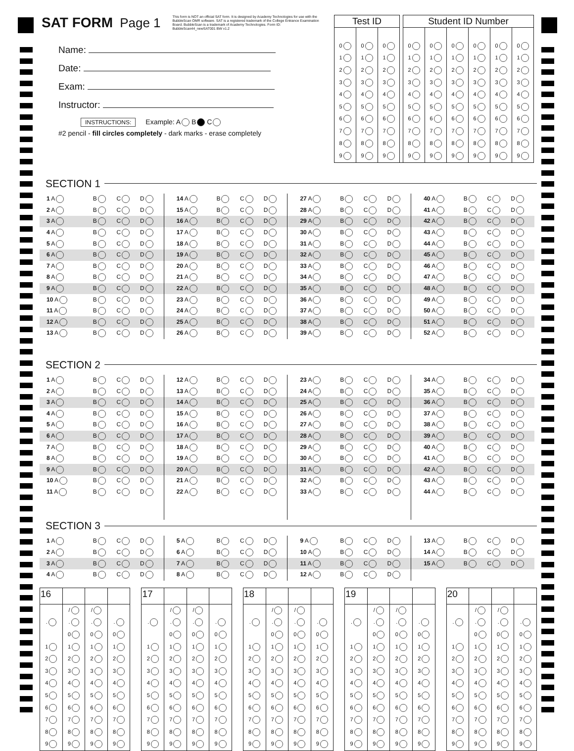SAT FORM Page 1
This form is NOT an official SAT form. It is designed by Academy Technologies for use with the BubbleScan OMR software. SAT is a registered trademark of the College Entrance Examination Board. BubbleScan is a trademark of Academy Technologies. Form ID: BubbleScan44_newSAT001 BW v1.2
Name:
Date:
Exam:
Instructor:
INSTRUCTIONS: Example: A B C
#2 pencil - fill circles completely - dark marks - erase completely
| Test ID | | | | Student ID Number | | | | | |
| 0 | 0 | 0 | | 0 | 0 | 0 | 0 | 0 | 0 |
| 1 | 1 | 1 | | 1 | 1 | 1 | 1 | 1 | 1 |
| 2 | 2 | 2 | | 2 | 2 | 2 | 2 | 2 | 2 |
| 3 | 3 | 3 | | 3 | 3 | 3 | 3 | 3 | 3 |
| 4 | 4 | 4 | | 4 | 4 | 4 | 4 | 4 | 4 |
| 5 | 5 | 5 | | 5 | 5 | 5 | 5 | 5 | 5 |
| 6 | 6 | 6 | | 6 | 6 | 6 | 6 | 6 | 6 |
| 7 | 7 | 7 | | 7 | 7 | 7 | 7 | 7 | 7 |
| 8 | 8 | 8 | | 8 | 8 | 8 | 8 | 8 | 8 |
| 9 | 9 | 9 | | 9 | 9 | 9 | 9 | 9 | 9 |
SECTION 1
| 1 A | B | C | D | 14 A | B | C | D | 27 A | B | C | D | 40 A | B | C | D |
| 2 A | B | C | D | 15 A | B | C | D | 28 A | B | C | D | 41 A | B | C | D |
| 3 A | B | C | D | 16 A | B | C | D | 29 A | B | C | D | 42 A | B | C | D |
| 4 A | B | C | D | 17 A | B | C | D | 30 A | B | C | D | 43 A | B | C | D |
| 5 A | B | C | D | 18 A | B | C | D | 31 A | B | C | D | 44 A | B | C | D |
| 6 A | B | C | D | 19 A | B | C | D | 32 A | B | C | D | 45 A | B | C | D |
| 7 A | B | C | D | 20 A | B | C | D | 33 A | B | C | D | 46 A | B | C | D |
| 8 A | B | C | D | 21 A | B | C | D | 34 A | B | C | D | 47 A | B | C | D |
| 9 A | B | C | D | 22 A | B | C | D | 35 A | B | C | D | 48 A | B | C | D |
| 10 A | B | C | D | 23 A | B | C | D | 36 A | B | C | D | 49 A | B | C | D |
| 11 A | B | C | D | 24 A | B | C | D | 37 A | B | C | D | 50 A | B | C | D |
| 12 A | B | C | D | 25 A | B | C | D | 38 A | B | C | D | 51 A | B | C | D |
| 13 A | B | C | D | 26 A | B | C | D | 39 A | B | C | D | 52 A | B | C | D |
SECTION 2
| 1 A | B | C | D | 12 A | B | C | D | 23 A | B | C | D | 34 A | B | C | D |
| 2 A | B | C | D | 13 A | B | C | D | 24 A | B | C | D | 35 A | B | C | D |
| 3 A | B | C | D | 14 A | B | C | D | 25 A | B | C | D | 36 A | B | C | D |
| 4 A | B | C | D | 15 A | B | C | D | 26 A | B | C | D | 37 A | B | C | D |
| 5 A | B | C | D | 16 A | B | C | D | 27 A | B | C | D | 38 A | B | C | D |
| 6 A | B | C | D | 17 A | B | C | D | 28 A | B | C | D | 39 A | B | C | D |
| 7 A | B | C | D | 18 A | B | C | D | 29 A | B | C | D | 40 A | B | C | D |
| 8 A | B | C | D | 19 A | B | C | D | 30 A | B | C | D | 41 A | B | C | D |
| 9 A | B | C | D | 20 A | B | C | D | 31 A | B | C | D | 42 A | B | C | D |
| 10 A | B | C | D | 21 A | B | C | D | 32 A | B | C | D | 43 A | B | C | D |
| 11 A | B | C | D | 22 A | B | C | D | 33 A | B | C | D | 44 A | B | C | D |
SECTION 3
| 1 A | B | C | D | 5 A | B | C | D | 9 A | B | C | D | 13 A | B | C | D |
| 2 A | B | C | D | 6 A | B | C | D | 10 A | B | C | D | 14 A | B | C | D |
| 3 A | B | C | D | 7 A | B | C | D | 11 A | B | C | D | 15 A | B | C | D |
| 4 A | B | C | D | 8 A | B | C | D | 12 A | B | C | D | | | | |
| 16 | | | |
| --- | --- | --- | --- |
| | / | / | |
| . | . | . | . |
| | 0 | 0 | 0 |
| 1 | 1 | 1 | 1 |
| 2 | 2 | 2 | 2 |
| 3 | 3 | 3 | 3 |
| 4 | 4 | 4 | 4 |
| 5 | 5 | 5 | 5 |
| 6 | 6 | 6 | 6 |
| 7 | 7 | 7 | 7 |
| 8 | 8 | 8 | 8 |
| 9 | 9 | 9 | 9 |
| 17 | | | |
| --- | --- | --- | --- |
| | / | / | |
| . | . | . | . |
| | 0 | 0 | 0 |
| 1 | 1 | 1 | 1 |
| 2 | 2 | 2 | 2 |
| 3 | 3 | 3 | 3 |
| 4 | 4 | 4 | 4 |
| 5 | 5 | 5 | 5 |
| 6 | 6 | 6 | 6 |
| 7 | 7 | 7 | 7 |
| 8 | 8 | 8 | 8 |
| 9 | 9 | 9 | 9 |
| 18 | | | |
| --- | --- | --- | --- |
| | / | / | |
| . | . | . | . |
| | 0 | 0 | 0 |
| 1 | 1 | 1 | 1 |
| 2 | 2 | 2 | 2 |
| 3 | 3 | 3 | 3 |
| 4 | 4 | 4 | 4 |
| 5 | 5 | 5 | 5 |
| 6 | 6 | 6 | 6 |
| 7 | 7 | 7 | 7 |
| 8 | 8 | 8 | 8 |
| 9 | 9 | 9 | 9 |
| 19 | | | |
| --- | --- | --- | --- |
| | / | / | |
| . | . | . | . |
| | 0 | 0 | 0 |
| 1 | 1 | 1 | 1 |
| 2 | 2 | 2 | 2 |
| 3 | 3 | 3 | 3 |
| 4 | 4 | 4 | 4 |
| 5 | 5 | 5 | 5 |
| 6 | 6 | 6 | 6 |
| 7 | 7 | 7 | 7 |
| 8 | 8 | 8 | 8 |
| 9 | 9 | 9 | 9 |
| 20 | | | |
| --- | --- | --- | --- |
| | / | / | |
| . | . | . | . |
| | 0 | 0 | 0 |
| 1 | 1 | 1 | 1 |
| 2 | 2 | 2 | 2 |
| 3 | 3 | 3 | 3 |
| 4 | 4 | 4 | 4 |
| 5 | 5 | 5 | 5 |
| 6 | 6 | 6 | 6 |
| 7 | 7 | 7 | 7 |
| 8 | 8 | 8 | 8 |
| 9 | 9 | 9 | 9 |